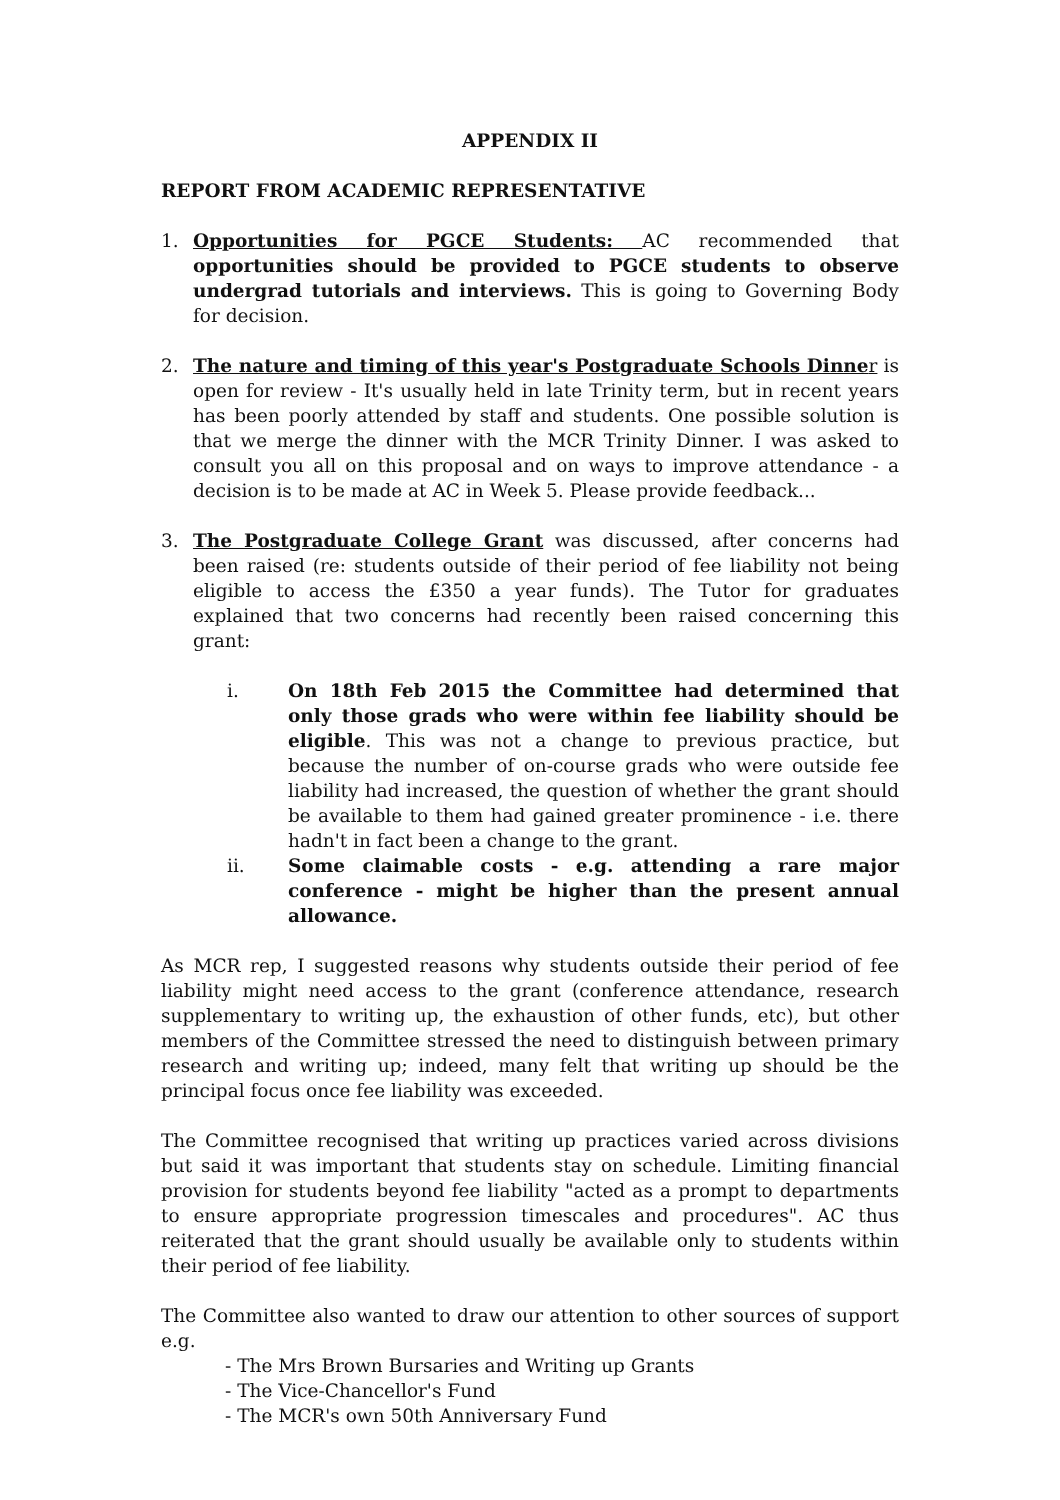APPENDIX II
REPORT FROM ACADEMIC REPRESENTATIVE
1. Opportunities for PGCE Students: AC recommended that opportunities should be provided to PGCE students to observe undergrad tutorials and interviews. This is going to Governing Body for decision.
2. The nature and timing of this year's Postgraduate Schools Dinne r is open for review - It's usually held in late Trinity term, but in recent years has been poorly attended by staff and students. One possible solution is that we merge the dinner with the MCR Trinity Dinner. I was asked to consult you all on this proposal and on ways to improve attendance - a decision is to be made at AC in Week 5. Please provide feedback...
3. The Postgraduate College Grant was discussed, after concerns had been raised (re: students outside of their period of fee liability not being eligible to access the £350 a year funds). The Tutor for graduates explained that two concerns had recently been raised concerning this grant:
i. On 18th Feb 2015 the Committee had determined that only those grads who were within fee liability should be eligible. This was not a change to previous practice, but because the number of on-course grads who were outside fee liability had increased, the question of whether the grant should be available to them had gained greater prominence - i.e. there hadn't in fact been a change to the grant.
ii. Some claimable costs - e.g. attending a rare major conference - might be higher than the present annual allowance.
As MCR rep, I suggested reasons why students outside their period of fee liability might need access to the grant (conference attendance, research supplementary to writing up, the exhaustion of other funds, etc), but other members of the Committee stressed the need to distinguish between primary research and writing up; indeed, many felt that writing up should be the principal focus once fee liability was exceeded.
The Committee recognised that writing up practices varied across divisions but said it was important that students stay on schedule. Limiting financial provision for students beyond fee liability "acted as a prompt to departments to ensure appropriate progression timescales and procedures". AC thus reiterated that the grant should usually be available only to students within their period of fee liability.
The Committee also wanted to draw our attention to other sources of support e.g.
- The Mrs Brown Bursaries and Writing up Grants
- The Vice-Chancellor's Fund
- The MCR's own 50th Anniversary Fund